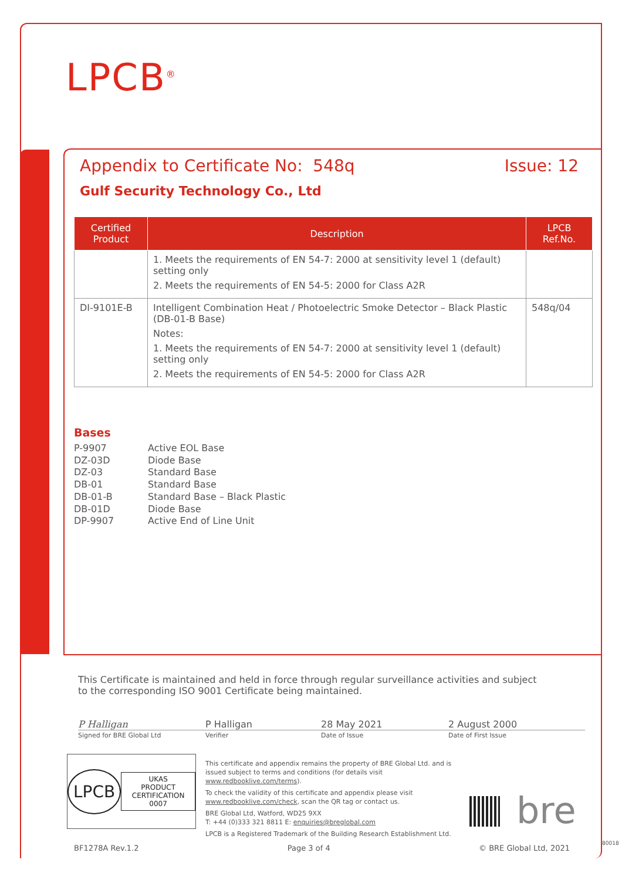LPCB<sup>®</sup>
Appendix to Certificate No: 548q Issue: 12
Gulf Security Technology Co., Ltd
| Certified Product | Description | LPCB Ref.No. |
| --- | --- | --- |
| | 1. Meets the requirements of EN 54-7: 2000 at sensitivity level 1 (default) setting only 2. Meets the requirements of EN 54-5: 2000 for Class A2R | |
| DI-9101E-B | Intelligent Combination Heat / Photoelectric Smoke Detector – Black Plastic (DB-01-B Base) Notes: 1. Meets the requirements of EN 54-7: 2000 at sensitivity level 1 (default) setting only 2. Meets the requirements of EN 54-5: 2000 for Class A2R | 548q/04 |
Bases
P-9907 Active EOL Base
DZ-03D Diode Base
DZ-03 Standard Base
DB-01 Standard Base
DB-01-B Standard Base – Black Plastic
DB-01D Diode Base
DP-9907 Active End of Line Unit
This Certificate is maintained and held in force through regular surveillance activities and subject to the corresponding ISO 9001 Certificate being maintained.
P Halligan P Halligan 28 May 2021 2 August 2000
Signed for BRE Global Ltd Verifier Date of Issue Date of First Issue
LPCB
UKAS
PRODUCT CERTIFICATION
0007
This certificate and appendix remains the property of BRE Global Ltd. and is issued subject to terms and conditions (for details visit www.redbooklive.com/terms).
To check the validity of this certificate and appendix please visit www.redbooklive.com/check, scan the QR tag or contact us.
BRE Global Ltd, Watford, WD25 9XX
T: +44 (0)333 321 8811 E: enquiries@breglobal.com
LPCB is a Registered Trademark of the Building Research Establishment Ltd.
bre
BF1278A Rev.1.2 Page 3 of 4 © BRE Global Ltd, 2021
80018